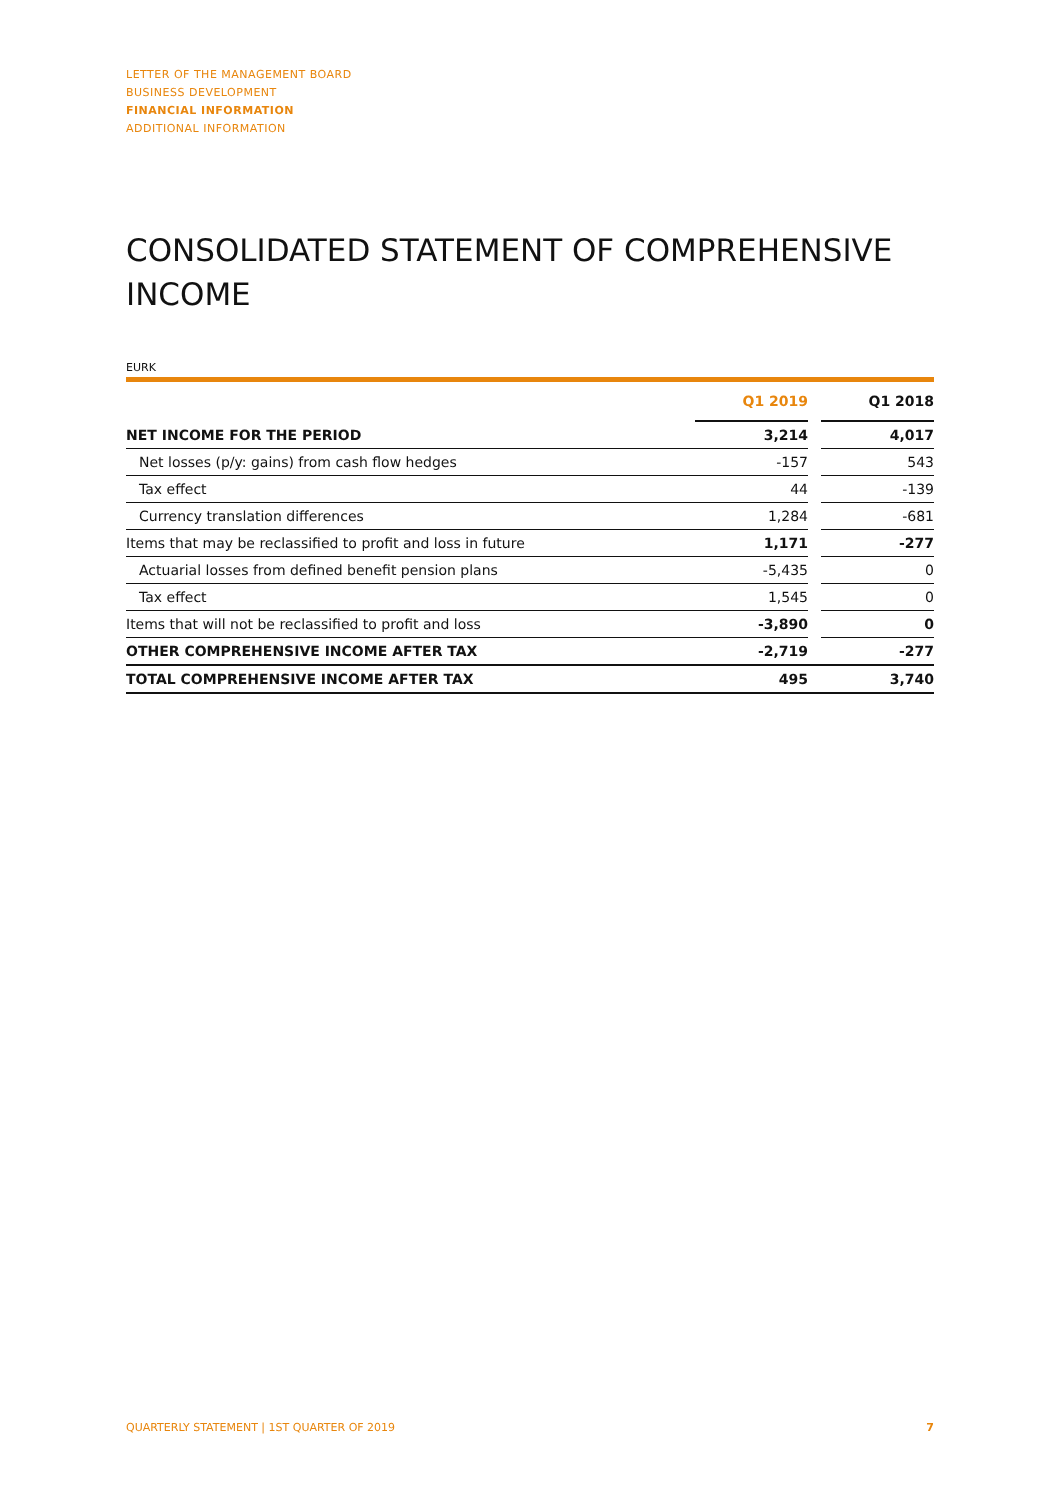LETTER OF THE MANAGEMENT BOARD
BUSINESS DEVELOPMENT
FINANCIAL INFORMATION
ADDITIONAL INFORMATION
CONSOLIDATED STATEMENT OF COMPREHENSIVE INCOME
EURK
| | Q1 2019 | | Q1 2018 |
| --- | --- | --- | --- |
| NET INCOME FOR THE PERIOD | 3,214 | | 4,017 |
| Net losses (p/y: gains) from cash flow hedges | -157 | | 543 |
| Tax effect | 44 | | -139 |
| Currency translation differences | 1,284 | | -681 |
| Items that may be reclassified to profit and loss in future | 1,171 | | -277 |
| Actuarial losses from defined benefit pension plans | -5,435 | | 0 |
| Tax effect | 1,545 | | 0 |
| Items that will not be reclassified to profit and loss | -3,890 | | 0 |
| OTHER COMPREHENSIVE INCOME AFTER TAX | -2,719 | | -277 |
| TOTAL COMPREHENSIVE INCOME AFTER TAX | 495 | | 3,740 |
QUARTERLY STATEMENT | 1ST QUARTER OF 2019 7